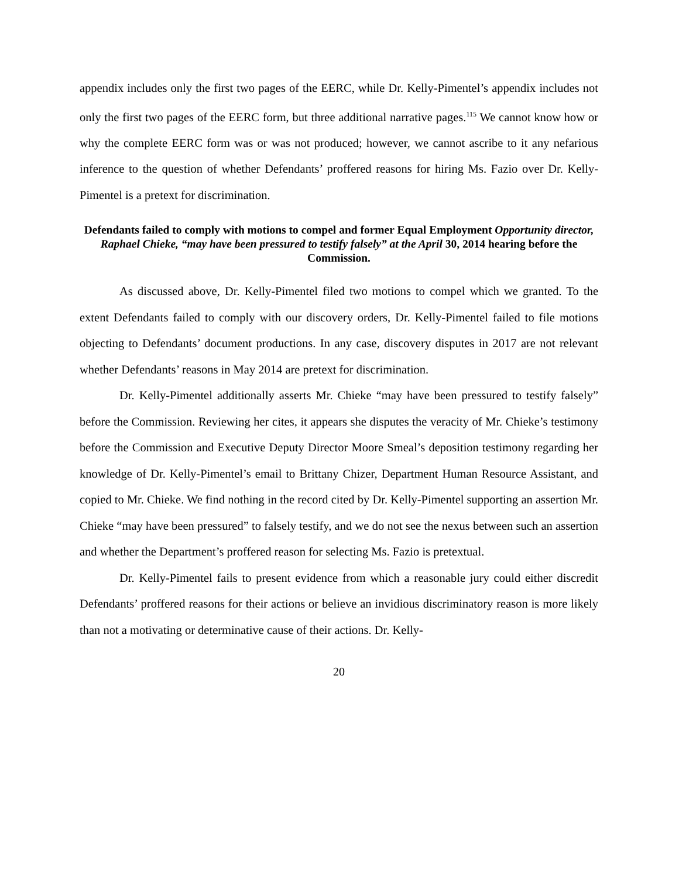appendix includes only the first two pages of the EERC, while Dr. Kelly-Pimentel’s appendix includes not only the first two pages of the EERC form, but three additional narrative pages.<sup>115</sup> We cannot know how or why the complete EERC form was or was not produced; however, we cannot ascribe to it any nefarious inference to the question of whether Defendants’ proffered reasons for hiring Ms. Fazio over Dr. Kelly-Pimentel is a pretext for discrimination.
Defendants failed to comply with motions to compel and former Equal Employment Opportunity director, Raphael Chieke, “may have been pressured to testify falsely” at the April 30, 2014 hearing before the Commission.
As discussed above, Dr. Kelly-Pimentel filed two motions to compel which we granted. To the extent Defendants failed to comply with our discovery orders, Dr. Kelly-Pimentel failed to file motions objecting to Defendants’ document productions. In any case, discovery disputes in 2017 are not relevant whether Defendants’ reasons in May 2014 are pretext for discrimination.
Dr. Kelly-Pimentel additionally asserts Mr. Chieke “may have been pressured to testify falsely” before the Commission. Reviewing her cites, it appears she disputes the veracity of Mr. Chieke’s testimony before the Commission and Executive Deputy Director Moore Smeal’s deposition testimony regarding her knowledge of Dr. Kelly-Pimentel’s email to Brittany Chizer, Department Human Resource Assistant, and copied to Mr. Chieke. We find nothing in the record cited by Dr. Kelly-Pimentel supporting an assertion Mr. Chieke “may have been pressured” to falsely testify, and we do not see the nexus between such an assertion and whether the Department’s proffered reason for selecting Ms. Fazio is pretextual.
Dr. Kelly-Pimentel fails to present evidence from which a reasonable jury could either discredit Defendants’ proffered reasons for their actions or believe an invidious discriminatory reason is more likely than not a motivating or determinative cause of their actions. Dr. Kelly-
20